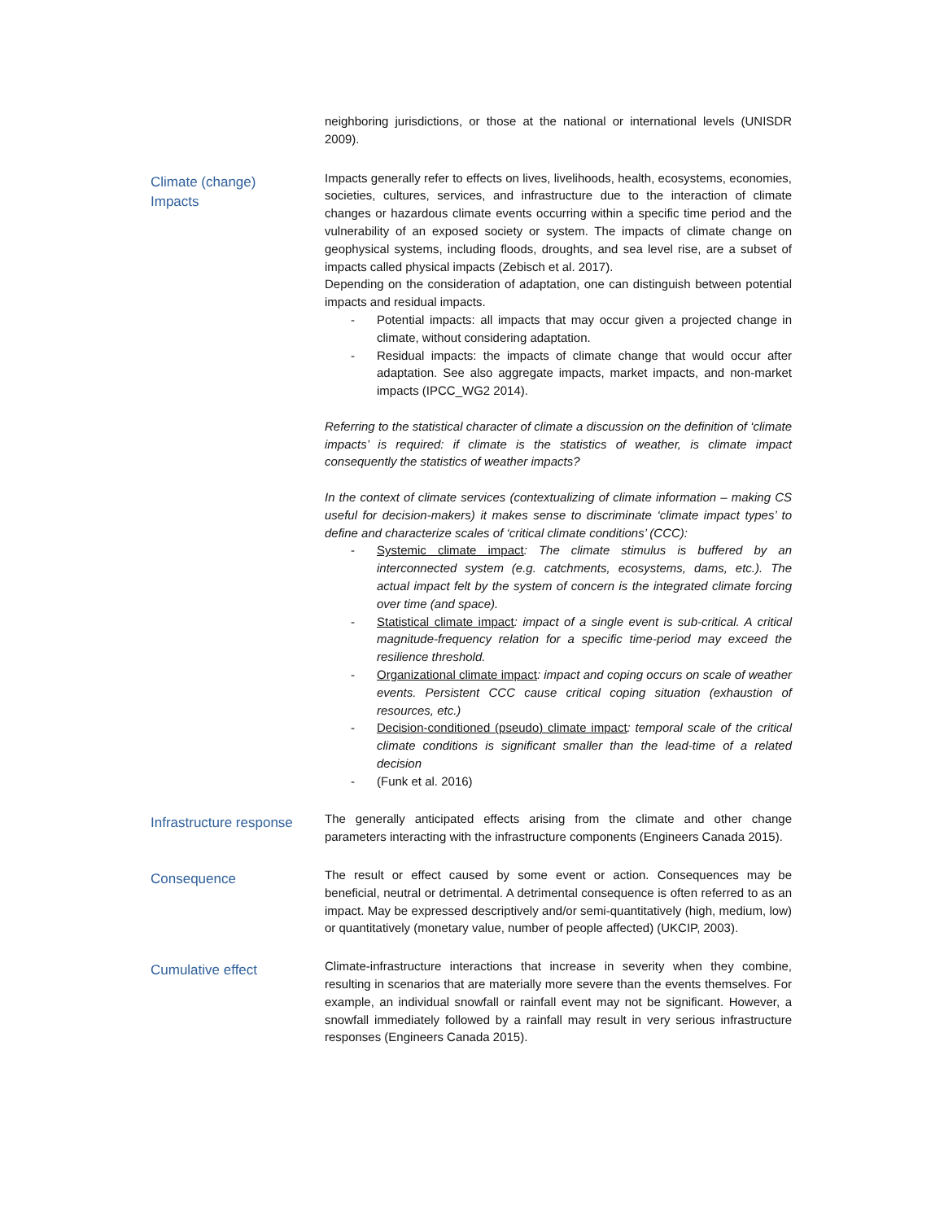neighboring jurisdictions, or those at the national or international levels (UNISDR 2009).
Climate (change)
Impacts
Impacts generally refer to effects on lives, livelihoods, health, ecosystems, economies, societies, cultures, services, and infrastructure due to the interaction of climate changes or hazardous climate events occurring within a specific time period and the vulnerability of an exposed society or system. The impacts of climate change on geophysical systems, including floods, droughts, and sea level rise, are a subset of impacts called physical impacts (Zebisch et al. 2017).
Depending on the consideration of adaptation, one can distinguish between potential impacts and residual impacts.
- Potential impacts: all impacts that may occur given a projected change in climate, without considering adaptation.
- Residual impacts: the impacts of climate change that would occur after adaptation. See also aggregate impacts, market impacts, and non-market impacts (IPCC_WG2 2014).
Referring to the statistical character of climate a discussion on the definition of ‘climate impacts’ is required: if climate is the statistics of weather, is climate impact consequently the statistics of weather impacts?
In the context of climate services (contextualizing of climate information – making CS useful for decision-makers) it makes sense to discriminate ‘climate impact types’ to define and characterize scales of ‘critical climate conditions’ (CCC):
- Systemic climate impact: The climate stimulus is buffered by an interconnected system (e.g. catchments, ecosystems, dams, etc.). The actual impact felt by the system of concern is the integrated climate forcing over time (and space).
- Statistical climate impact: impact of a single event is sub-critical. A critical magnitude-frequency relation for a specific time-period may exceed the resilience threshold.
- Organizational climate impact: impact and coping occurs on scale of weather events. Persistent CCC cause critical coping situation (exhaustion of resources, etc.)
- Decision-conditioned (pseudo) climate impact: temporal scale of the critical climate conditions is significant smaller than the lead-time of a related decision
- (Funk et al. 2016)
Infrastructure response
The generally anticipated effects arising from the climate and other change parameters interacting with the infrastructure components (Engineers Canada 2015).
Consequence
The result or effect caused by some event or action. Consequences may be beneficial, neutral or detrimental. A detrimental consequence is often referred to as an impact. May be expressed descriptively and/or semi-quantitatively (high, medium, low) or quantitatively (monetary value, number of people affected) (UKCIP, 2003).
Cumulative effect
Climate-infrastructure interactions that increase in severity when they combine, resulting in scenarios that are materially more severe than the events themselves. For example, an individual snowfall or rainfall event may not be significant. However, a snowfall immediately followed by a rainfall may result in very serious infrastructure responses (Engineers Canada 2015).